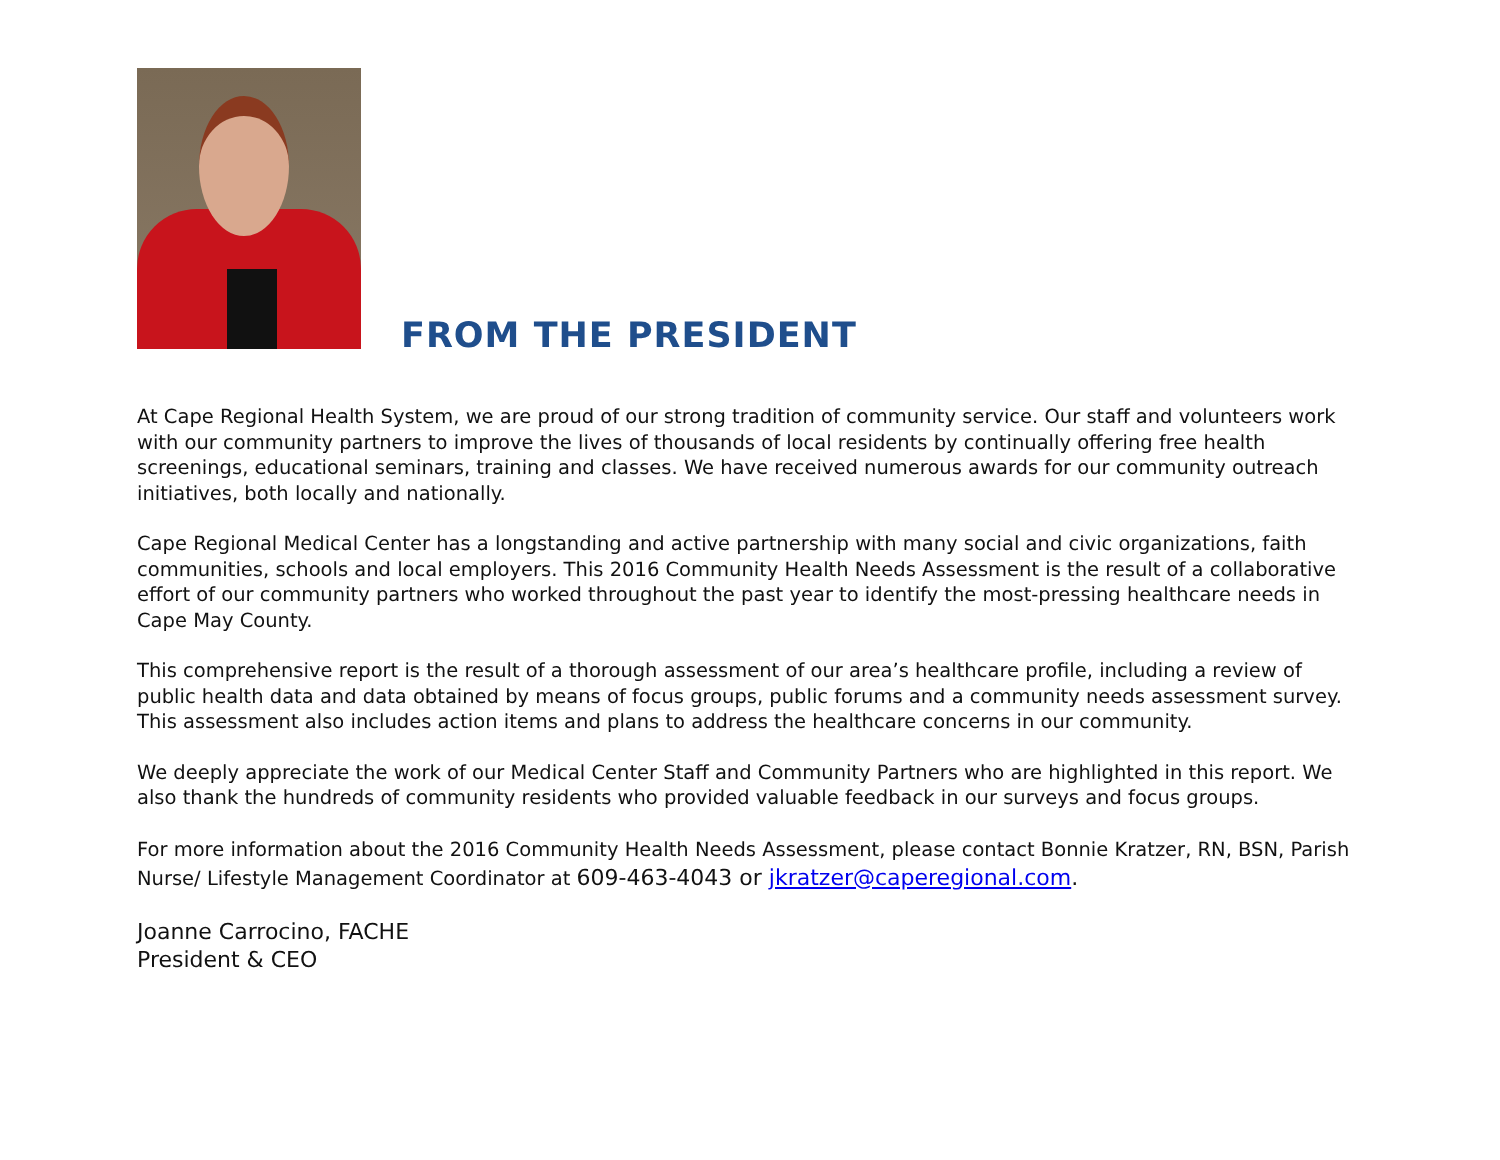FROM THE PRESIDENT
At Cape Regional Health System, we are proud of our strong tradition of community service. Our staff and volunteers work with our community partners to improve the lives of thousands of local residents by continually offering free health screenings, educational seminars, training and classes. We have received numerous awards for our community outreach initiatives, both locally and nationally.
Cape Regional Medical Center has a longstanding and active partnership with many social and civic organizations, faith communities, schools and local employers. This 2016 Community Health Needs Assessment is the result of a collaborative effort of our community partners who worked throughout the past year to identify the most-pressing healthcare needs in Cape May County.
This comprehensive report is the result of a thorough assessment of our area’s healthcare profile, including a review of public health data and data obtained by means of focus groups, public forums and a community needs assessment survey. This assessment also includes action items and plans to address the healthcare concerns in our community.
We deeply appreciate the work of our Medical Center Staff and Community Partners who are highlighted in this report. We also thank the hundreds of community residents who provided valuable feedback in our surveys and focus groups.
For more information about the 2016 Community Health Needs Assessment, please contact Bonnie Kratzer, RN, BSN, Parish Nurse/ Lifestyle Management Coordinator at 609-463-4043 or jkratzer@caperegional.com.
Joanne Carrocino, FACHE
President & CEO